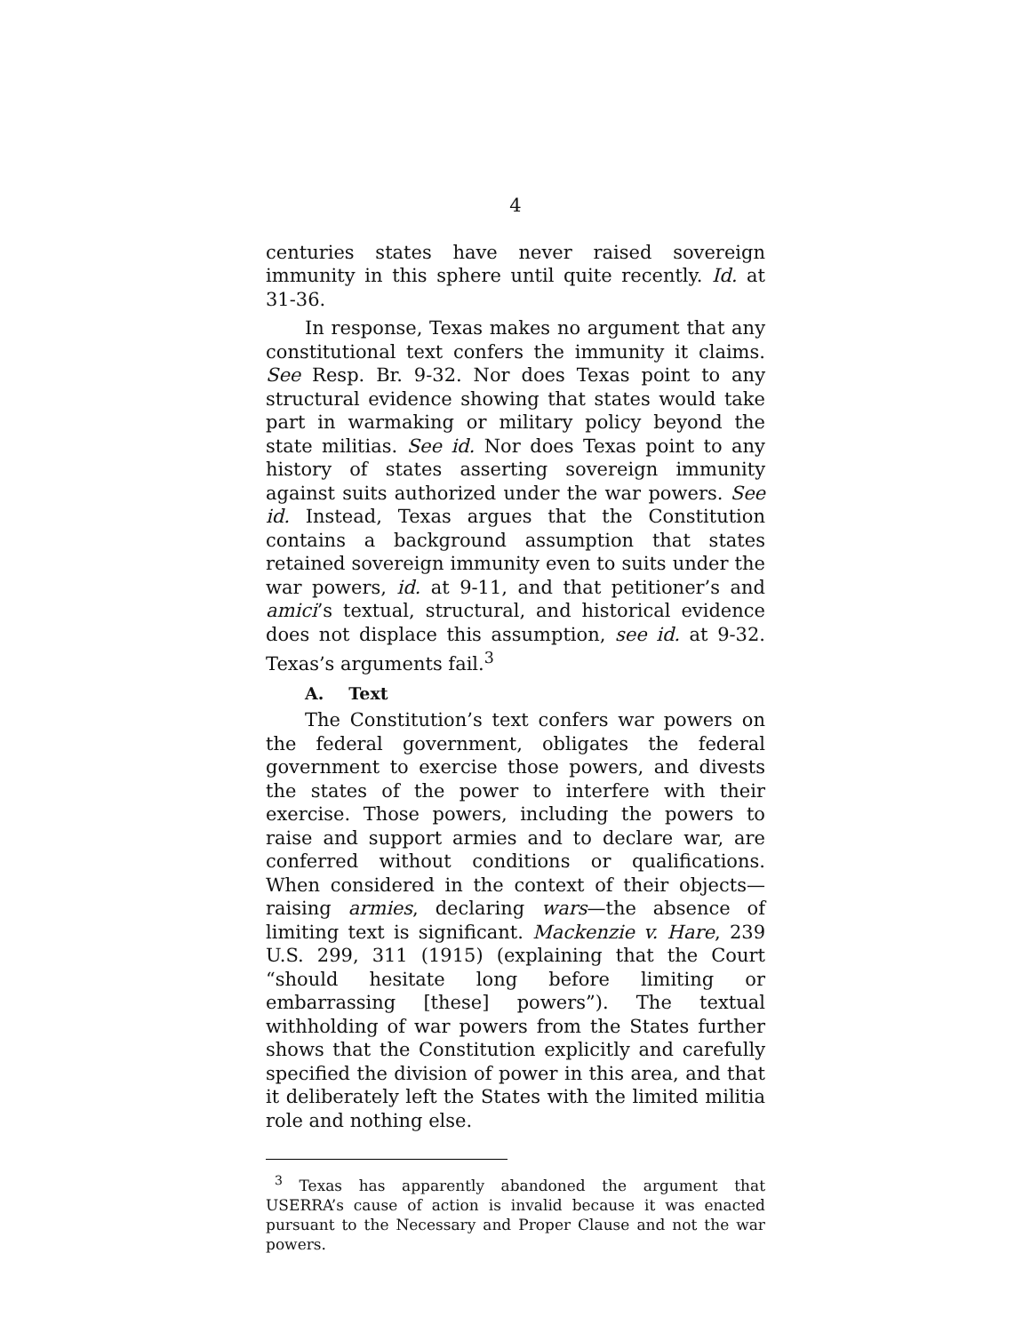4
centuries states have never raised sovereign immunity in this sphere until quite recently. Id. at 31-36.
In response, Texas makes no argument that any constitutional text confers the immunity it claims. See Resp. Br. 9-32. Nor does Texas point to any structural evidence showing that states would take part in warmaking or military policy beyond the state militias. See id. Nor does Texas point to any history of states asserting sovereign immunity against suits authorized under the war powers. See id. Instead, Texas argues that the Constitution contains a background assumption that states retained sovereign immunity even to suits under the war powers, id. at 9-11, and that petitioner’s and amici’s textual, structural, and historical evidence does not displace this assumption, see id. at 9-32. Texas’s arguments fail.<sup>3</sup>
A. Text
The Constitution’s text confers war powers on the federal government, obligates the federal government to exercise those powers, and divests the states of the power to interfere with their exercise. Those powers, including the powers to raise and support armies and to declare war, are conferred without conditions or qualifications. When considered in the context of their objects—raising armies, declaring wars—the absence of limiting text is significant. Mackenzie v. Hare, 239 U.S. 299, 311 (1915) (explaining that the Court “should hesitate long before limiting or embarrassing [these] powers”). The textual withholding of war powers from the States further shows that the Constitution explicitly and carefully specified the division of power in this area, and that it deliberately left the States with the limited militia role and nothing else.
<sup>3</sup> Texas has apparently abandoned the argument that USERRA’s cause of action is invalid because it was enacted pursuant to the Necessary and Proper Clause and not the war powers.